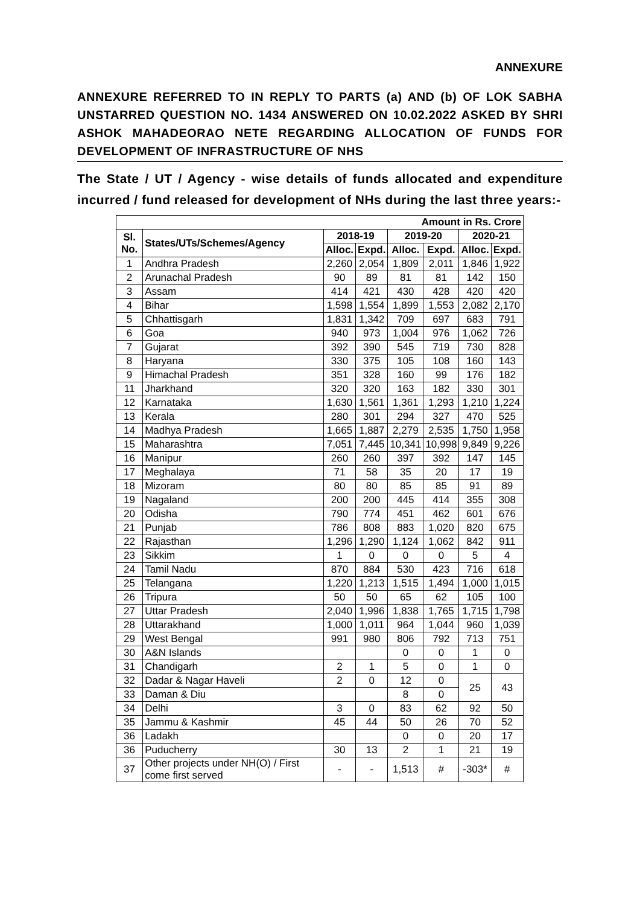ANNEXURE
ANNEXURE REFERRED TO IN REPLY TO PARTS (a) AND (b) OF LOK SABHA UNSTARRED QUESTION NO. 1434 ANSWERED ON 10.02.2022 ASKED BY SHRI ASHOK MAHADEORAO NETE REGARDING ALLOCATION OF FUNDS FOR DEVELOPMENT OF INFRASTRUCTURE OF NHS
The State / UT / Agency - wise details of funds allocated and expenditure incurred / fund released for development of NHs during the last three years:-
| Amount in Rs. Crore | | | | | | | |
| --- | --- | --- | --- | --- | --- | --- | --- |
| Sl. No. | States/UTs/Schemes/Agency | 2018-19 | | 2019-20 | | 2020-21 | |
| | | Alloc. | Expd. | Alloc. | Expd. | Alloc. | Expd. |
| 1 | Andhra Pradesh | 2,260 | 2,054 | 1,809 | 2,011 | 1,846 | 1,922 |
| 2 | Arunachal Pradesh | 90 | 89 | 81 | 81 | 142 | 150 |
| 3 | Assam | 414 | 421 | 430 | 428 | 420 | 420 |
| 4 | Bihar | 1,598 | 1,554 | 1,899 | 1,553 | 2,082 | 2,170 |
| 5 | Chhattisgarh | 1,831 | 1,342 | 709 | 697 | 683 | 791 |
| 6 | Goa | 940 | 973 | 1,004 | 976 | 1,062 | 726 |
| 7 | Gujarat | 392 | 390 | 545 | 719 | 730 | 828 |
| 8 | Haryana | 330 | 375 | 105 | 108 | 160 | 143 |
| 9 | Himachal Pradesh | 351 | 328 | 160 | 99 | 176 | 182 |
| 11 | Jharkhand | 320 | 320 | 163 | 182 | 330 | 301 |
| 12 | Karnataka | 1,630 | 1,561 | 1,361 | 1,293 | 1,210 | 1,224 |
| 13 | Kerala | 280 | 301 | 294 | 327 | 470 | 525 |
| 14 | Madhya Pradesh | 1,665 | 1,887 | 2,279 | 2,535 | 1,750 | 1,958 |
| 15 | Maharashtra | 7,051 | 7,445 | 10,341 | 10,998 | 9,849 | 9,226 |
| 16 | Manipur | 260 | 260 | 397 | 392 | 147 | 145 |
| 17 | Meghalaya | 71 | 58 | 35 | 20 | 17 | 19 |
| 18 | Mizoram | 80 | 80 | 85 | 85 | 91 | 89 |
| 19 | Nagaland | 200 | 200 | 445 | 414 | 355 | 308 |
| 20 | Odisha | 790 | 774 | 451 | 462 | 601 | 676 |
| 21 | Punjab | 786 | 808 | 883 | 1,020 | 820 | 675 |
| 22 | Rajasthan | 1,296 | 1,290 | 1,124 | 1,062 | 842 | 911 |
| 23 | Sikkim | 1 | 0 | 0 | 0 | 5 | 4 |
| 24 | Tamil Nadu | 870 | 884 | 530 | 423 | 716 | 618 |
| 25 | Telangana | 1,220 | 1,213 | 1,515 | 1,494 | 1,000 | 1,015 |
| 26 | Tripura | 50 | 50 | 65 | 62 | 105 | 100 |
| 27 | Uttar Pradesh | 2,040 | 1,996 | 1,838 | 1,765 | 1,715 | 1,798 |
| 28 | Uttarakhand | 1,000 | 1,011 | 964 | 1,044 | 960 | 1,039 |
| 29 | West Bengal | 991 | 980 | 806 | 792 | 713 | 751 |
| 30 | A&N Islands | | | 0 | 0 | 1 | 0 |
| 31 | Chandigarh | 2 | 1 | 5 | 0 | 1 | 0 |
| 32 | Dadar & Nagar Haveli | 2 | 0 | 12 | 0 | 25 | 43 |
| 33 | Daman & Diu | | | 8 | 0 | | |
| 34 | Delhi | 3 | 0 | 83 | 62 | 92 | 50 |
| 35 | Jammu & Kashmir | 45 | 44 | 50 | 26 | 70 | 52 |
| 36 | Ladakh | | | 0 | 0 | 20 | 17 |
| 36 | Puducherry | 30 | 13 | 2 | 1 | 21 | 19 |
| 37 | Other projects under NH(O) / First come first served | - | - | 1,513 | # | -303* | # |